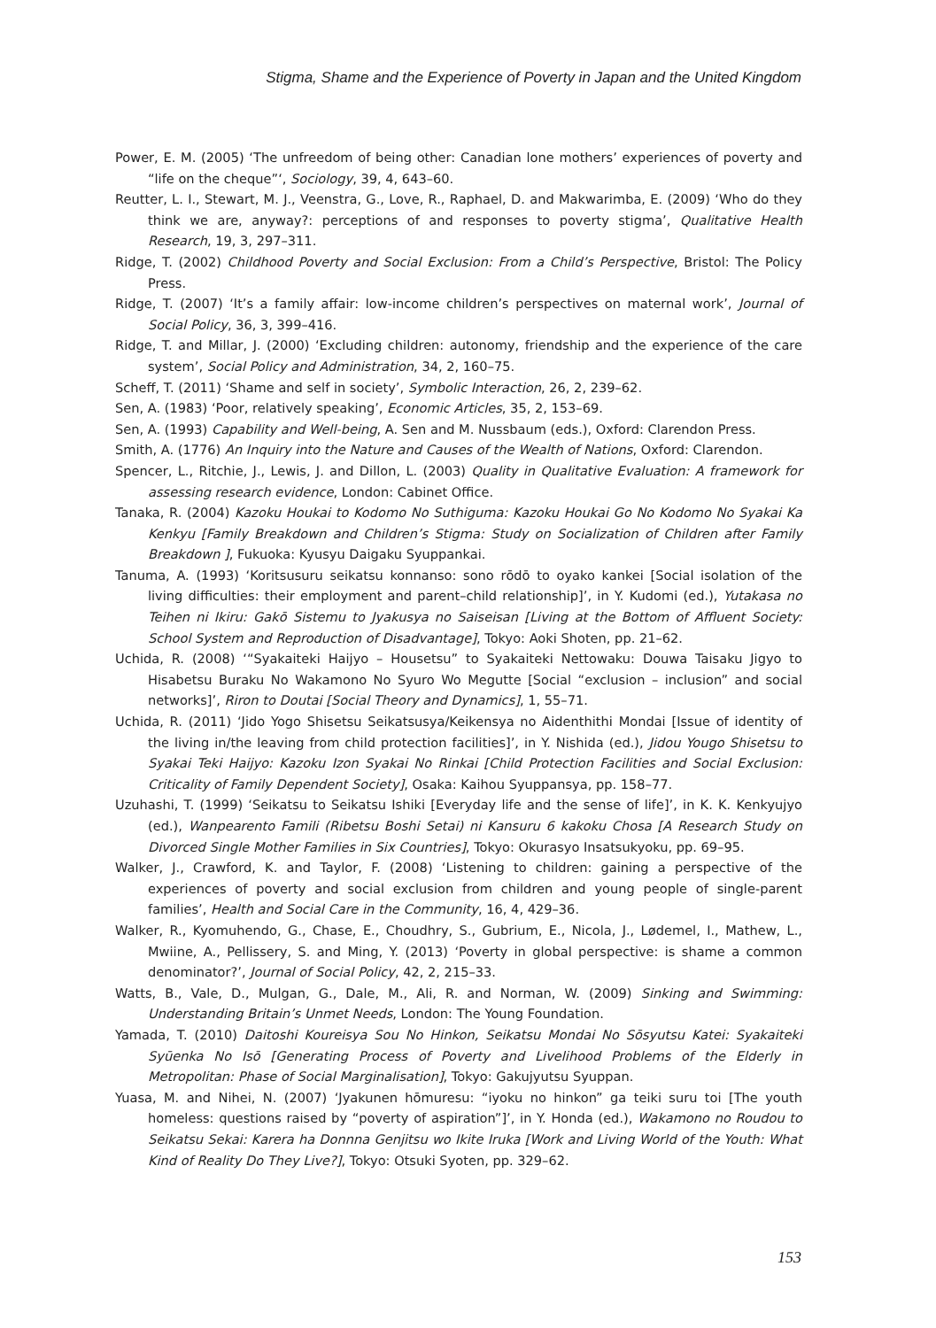Stigma, Shame and the Experience of Poverty in Japan and the United Kingdom
Power, E. M. (2005) ‘The unfreedom of being other: Canadian lone mothers’ experiences of poverty and “life on the cheque”‘, Sociology, 39, 4, 643–60.
Reutter, L. I., Stewart, M. J., Veenstra, G., Love, R., Raphael, D. and Makwarimba, E. (2009) ‘Who do they think we are, anyway?: perceptions of and responses to poverty stigma’, Qualitative Health Research, 19, 3, 297–311.
Ridge, T. (2002) Childhood Poverty and Social Exclusion: From a Child’s Perspective, Bristol: The Policy Press.
Ridge, T. (2007) ‘It’s a family affair: low-income children’s perspectives on maternal work’, Journal of Social Policy, 36, 3, 399–416.
Ridge, T. and Millar, J. (2000) ‘Excluding children: autonomy, friendship and the experience of the care system’, Social Policy and Administration, 34, 2, 160–75.
Scheff, T. (2011) ‘Shame and self in society’, Symbolic Interaction, 26, 2, 239–62.
Sen, A. (1983) ‘Poor, relatively speaking’, Economic Articles, 35, 2, 153–69.
Sen, A. (1993) Capability and Well-being, A. Sen and M. Nussbaum (eds.), Oxford: Clarendon Press.
Smith, A. (1776) An Inquiry into the Nature and Causes of the Wealth of Nations, Oxford: Clarendon.
Spencer, L., Ritchie, J., Lewis, J. and Dillon, L. (2003) Quality in Qualitative Evaluation: A framework for assessing research evidence, London: Cabinet Office.
Tanaka, R. (2004) Kazoku Houkai to Kodomo No Suthiguma: Kazoku Houkai Go No Kodomo No Syakai Ka Kenkyu [Family Breakdown and Children’s Stigma: Study on Socialization of Children after Family Breakdown ], Fukuoka: Kyusyu Daigaku Syuppankai.
Tanuma, A. (1993) ‘Koritsusuru seikatsu konnanso: sono rōdō to oyako kankei [Social isolation of the living difficulties: their employment and parent–child relationship]’, in Y. Kudomi (ed.), Yutakasa no Teihen ni Ikiru: Gakō Sistemu to Jyakusya no Saiseisan [Living at the Bottom of Affluent Society: School System and Reproduction of Disadvantage], Tokyo: Aoki Shoten, pp. 21–62.
Uchida, R. (2008) ‘“Syakaiteki Haijyo – Housetsu” to Syakaiteki Nettowaku: Douwa Taisaku Jigyo to Hisabetsu Buraku No Wakamono No Syuro Wo Megutte [Social “exclusion – inclusion” and social networks]’, Riron to Doutai [Social Theory and Dynamics], 1, 55–71.
Uchida, R. (2011) ‘Jido Yogo Shisetsu Seikatsusya/Keikensya no Aidenthithi Mondai [Issue of identity of the living in/the leaving from child protection facilities]’, in Y. Nishida (ed.), Jidou Yougo Shisetsu to Syakai Teki Haijyo: Kazoku Izon Syakai No Rinkai [Child Protection Facilities and Social Exclusion: Criticality of Family Dependent Society], Osaka: Kaihou Syuppansya, pp. 158–77.
Uzuhashi, T. (1999) ‘Seikatsu to Seikatsu Ishiki [Everyday life and the sense of life]’, in K. K. Kenkyujyo (ed.), Wanpearento Famili (Ribetsu Boshi Setai) ni Kansuru 6 kakoku Chosa [A Research Study on Divorced Single Mother Families in Six Countries], Tokyo: Okurasyo Insatsukyoku, pp. 69–95.
Walker, J., Crawford, K. and Taylor, F. (2008) ‘Listening to children: gaining a perspective of the experiences of poverty and social exclusion from children and young people of single-parent families’, Health and Social Care in the Community, 16, 4, 429–36.
Walker, R., Kyomuhendo, G., Chase, E., Choudhry, S., Gubrium, E., Nicola, J., Lødemel, I., Mathew, L., Mwiine, A., Pellissery, S. and Ming, Y. (2013) ‘Poverty in global perspective: is shame a common denominator?’, Journal of Social Policy, 42, 2, 215–33.
Watts, B., Vale, D., Mulgan, G., Dale, M., Ali, R. and Norman, W. (2009) Sinking and Swimming: Understanding Britain’s Unmet Needs, London: The Young Foundation.
Yamada, T. (2010) Daitoshi Koureisya Sou No Hinkon, Seikatsu Mondai No Sōsyutsu Katei: Syakaiteki Syūenka No Isō [Generating Process of Poverty and Livelihood Problems of the Elderly in Metropolitan: Phase of Social Marginalisation], Tokyo: Gakujyutsu Syuppan.
Yuasa, M. and Nihei, N. (2007) ‘Jyakunen hōmuresu: “iyoku no hinkon” ga teiki suru toi [The youth homeless: questions raised by “poverty of aspiration”]’, in Y. Honda (ed.), Wakamono no Roudou to Seikatsu Sekai: Karera ha Donnna Genjitsu wo Ikite Iruka [Work and Living World of the Youth: What Kind of Reality Do They Live?], Tokyo: Otsuki Syoten, pp. 329–62.
153